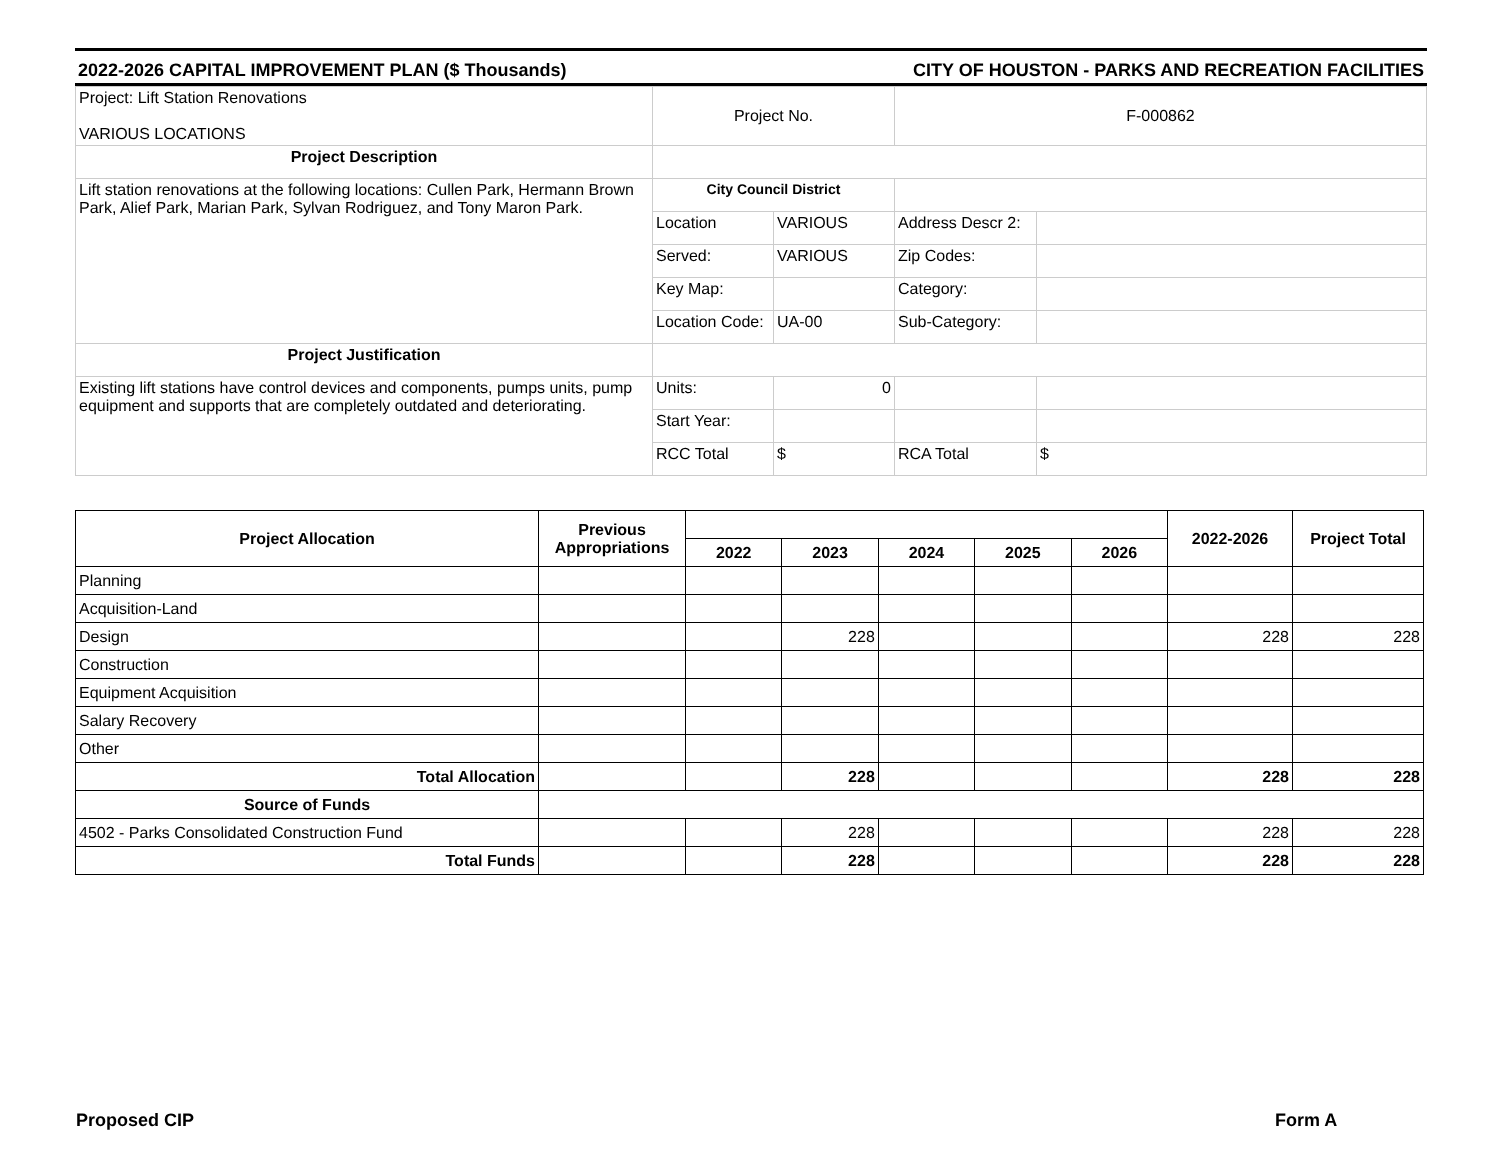2022-2026 CAPITAL IMPROVEMENT PLAN ($ Thousands) CITY OF HOUSTON - PARKS AND RECREATION FACILITIES
| Project: Lift Station Renovations VARIOUS LOCATIONS | Project No. | | F-000862 | |
| Project Description | | | | |
| Lift station renovations at the following locations: Cullen Park, Hermann Brown Park, Alief Park, Marian Park, Sylvan Rodriguez, and Tony Maron Park. | City Council District | | | |
| | Location | VARIOUS | Address Descr 2: | |
| | Served: | VARIOUS | Zip Codes: | |
| | Key Map: | | Category: | |
| | Location Code: | UA-00 | Sub-Category: | |
| Project Justification | | | | |
| Existing lift stations have control devices and components, pumps units, pump equipment and supports that are completely outdated and deteriorating. | Units: | 0 | | |
| | Start Year: | | | |
| | RCC Total | $ | RCA Total | $ |
| Project Allocation | Previous Appropriations | | | | | | 2022-2026 | Project Total |
| --- | --- | --- | --- | --- | --- | --- | --- | --- |
| | | 2022 | 2023 | 2024 | 2025 | 2026 | | |
| Planning | | | | | | | | |
| Acquisition-Land | | | | | | | | |
| Design | | | 228 | | | | 228 | 228 |
| Construction | | | | | | | | |
| Equipment Acquisition | | | | | | | | |
| Salary Recovery | | | | | | | | |
| Other | | | | | | | | |
| Total Allocation | | | 228 | | | | 228 | 228 |
| Source of Funds | | | | | | | | |
| 4502 - Parks Consolidated Construction Fund | | | 228 | | | | 228 | 228 |
| Total Funds | | | 228 | | | | 228 | 228 |
Proposed CIP Form A